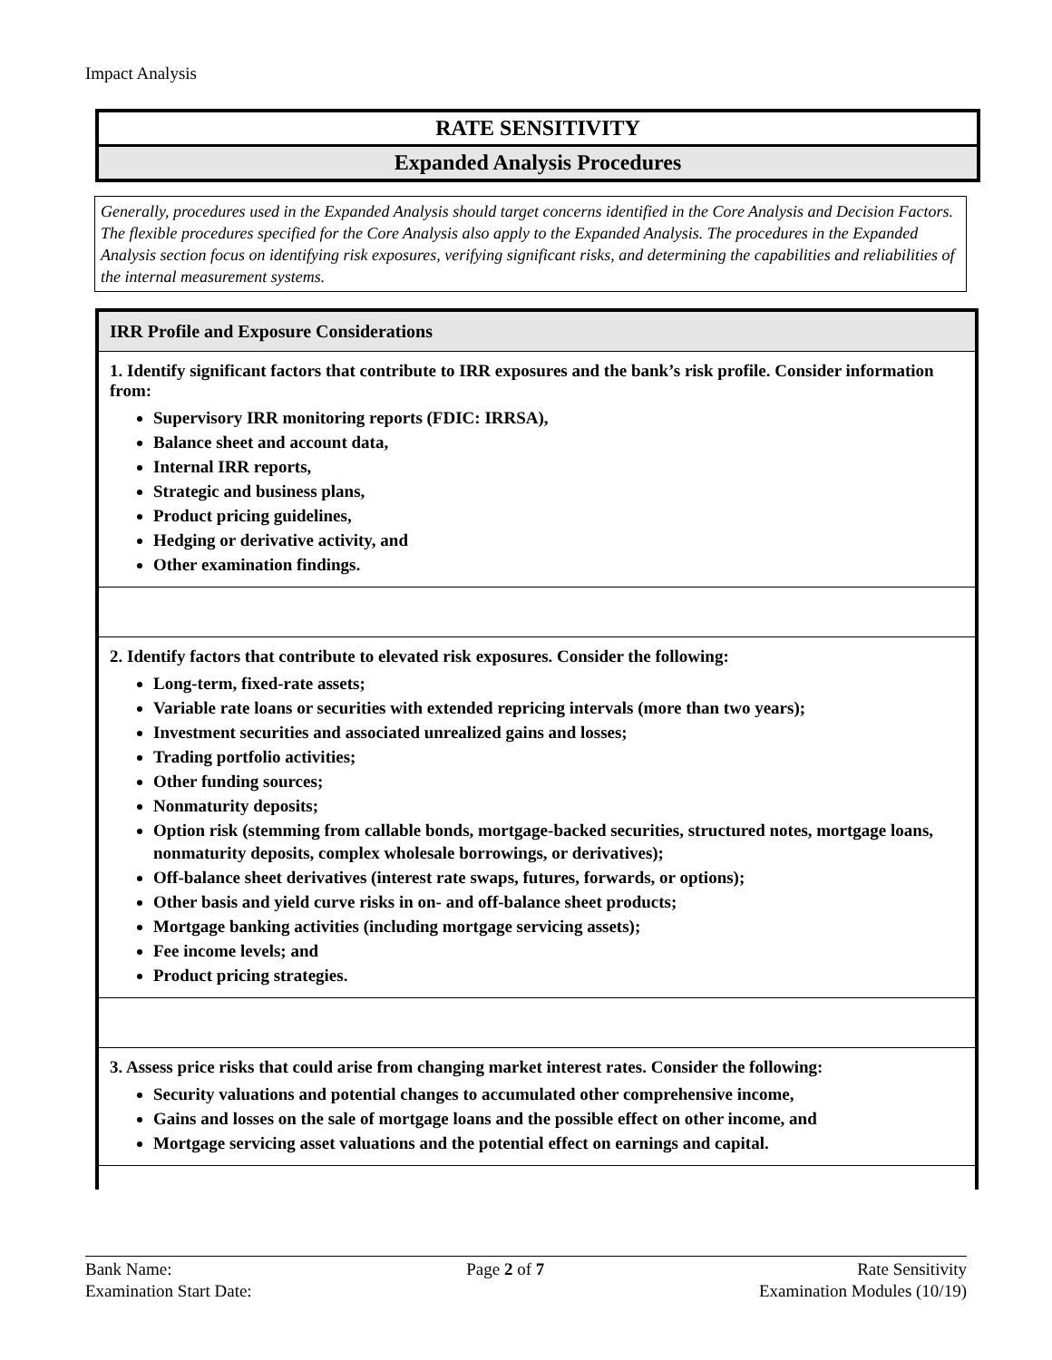Impact Analysis
RATE SENSITIVITY
Expanded Analysis Procedures
Generally, procedures used in the Expanded Analysis should target concerns identified in the Core Analysis and Decision Factors. The flexible procedures specified for the Core Analysis also apply to the Expanded Analysis. The procedures in the Expanded Analysis section focus on identifying risk exposures, verifying significant risks, and determining the capabilities and reliabilities of the internal measurement systems.
| IRR Profile and Exposure Considerations |
| --- |
| 1. Identify significant factors that contribute to IRR exposures and the bank’s risk profile. Consider information from: Supervisory IRR monitoring reports (FDIC: IRRSA), Balance sheet and account data, Internal IRR reports, Strategic and business plans, Product pricing guidelines, Hedging or derivative activity, and Other examination findings. |
| 2. Identify factors that contribute to elevated risk exposures. Consider the following: Long-term, fixed-rate assets; Variable rate loans or securities with extended repricing intervals (more than two years); Investment securities and associated unrealized gains and losses; Trading portfolio activities; Other funding sources; Nonmaturity deposits; Option risk (stemming from callable bonds, mortgage-backed securities, structured notes, mortgage loans, nonmaturity deposits, complex wholesale borrowings, or derivatives); Off-balance sheet derivatives (interest rate swaps, futures, forwards, or options); Other basis and yield curve risks in on- and off-balance sheet products; Mortgage banking activities (including mortgage servicing assets); Fee income levels; and Product pricing strategies. |
| 3. Assess price risks that could arise from changing market interest rates. Consider the following: Security valuations and potential changes to accumulated other comprehensive income, Gains and losses on the sale of mortgage loans and the possible effect on other income, and Mortgage servicing asset valuations and the potential effect on earnings and capital. |
Bank Name:
Examination Start Date:
Page 2 of 7 Rate Sensitivity
Examination Modules (10/19)